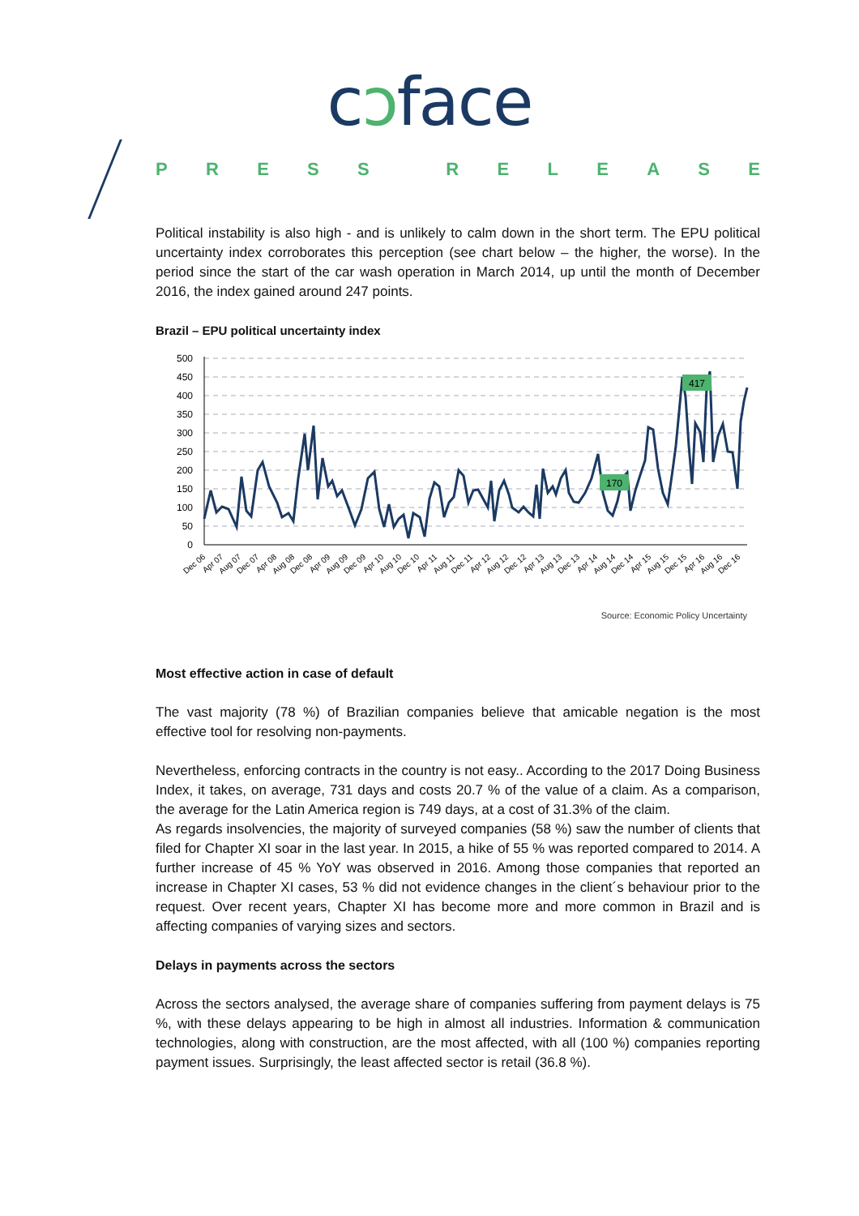cɔface
PRESS RELEASE
Political instability is also high - and is unlikely to calm down in the short term. The EPU political uncertainty index corroborates this perception (see chart below – the higher, the worse). In the period since the start of the car wash operation in March 2014, up until the month of December 2016, the index gained around 247 points.
Brazil – EPU political uncertainty index
500
450
400
350
300
250
200
150
100
50
0
417
170
Dec 06
Apr 07
Aug 07
Dec 07
Apr 08
Aug 08
Dec 08
Apr 09
Aug 09
Dec 09
Apr 10
Aug 10
Dec 10
Apr 11
Aug 11
Dec 11
Apr 12
Aug 12
Dec 12
Apr 13
Aug 13
Dec 13
Apr 14
Aug 14
Dec 14
Apr 15
Aug 15
Dec 15
Apr 16
Aug 16
Dec 16
Source: Economic Policy Uncertainty
Most effective action in case of default
The vast majority (78 %) of Brazilian companies believe that amicable negation is the most effective tool for resolving non-payments.
Nevertheless, enforcing contracts in the country is not easy.. According to the 2017 Doing Business Index, it takes, on average, 731 days and costs 20.7 % of the value of a claim. As a comparison, the average for the Latin America region is 749 days, at a cost of 31.3% of the claim.
As regards insolvencies, the majority of surveyed companies (58 %) saw the number of clients that filed for Chapter XI soar in the last year. In 2015, a hike of 55 % was reported compared to 2014. A further increase of 45 % YoY was observed in 2016. Among those companies that reported an increase in Chapter XI cases, 53 % did not evidence changes in the client´s behaviour prior to the request. Over recent years, Chapter XI has become more and more common in Brazil and is affecting companies of varying sizes and sectors.
Delays in payments across the sectors
Across the sectors analysed, the average share of companies suffering from payment delays is 75 %, with these delays appearing to be high in almost all industries. Information & communication technologies, along with construction, are the most affected, with all (100 %) companies reporting payment issues. Surprisingly, the least affected sector is retail (36.8 %).